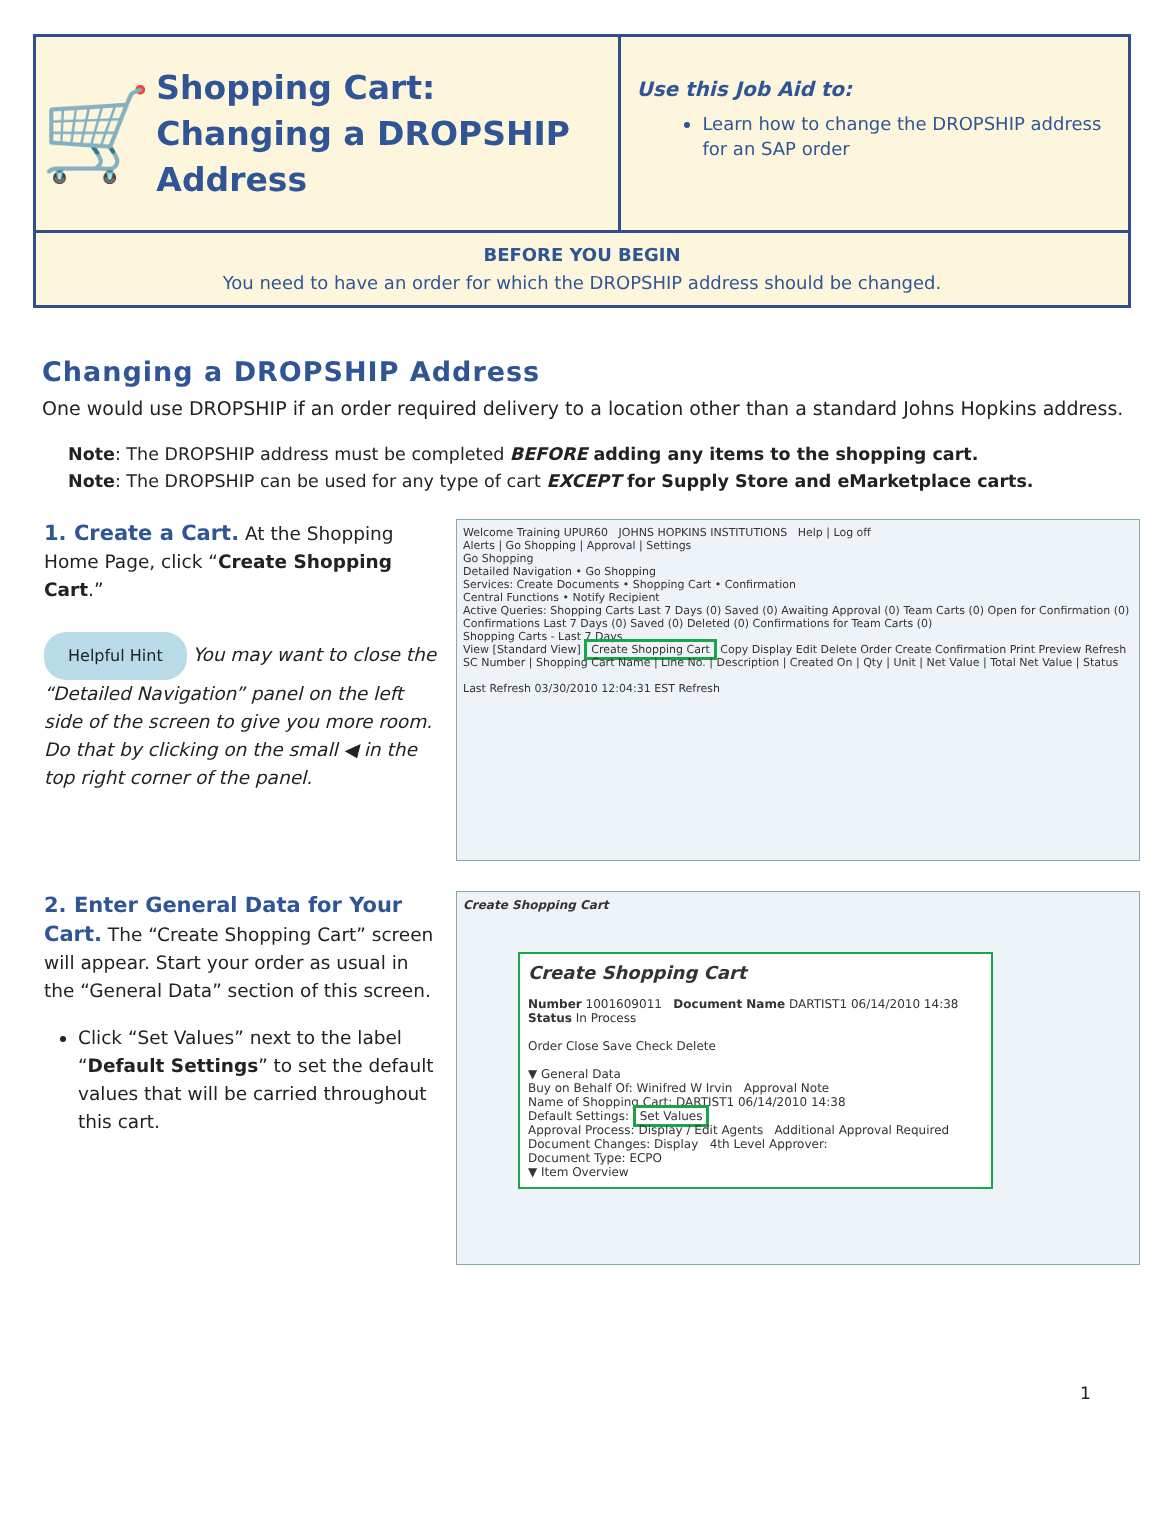🛒
Shopping Cart:
Changing a DROPSHIP Address
Use this Job Aid to:
Learn how to change the DROPSHIP address for an SAP order
BEFORE YOU BEGIN
You need to have an order for which the DROPSHIP address should be changed.
Changing a DROPSHIP Address
One would use DROPSHIP if an order required delivery to a location other than a standard Johns Hopkins address.
Note: The DROPSHIP address must be completed BEFORE adding any items to the shopping cart.
Note: The DROPSHIP can be used for any type of cart EXCEPT for Supply Store and eMarketplace carts.
1. Create a Cart. At the Shopping Home Page, click “Create Shopping Cart.”
Helpful Hint You may want to close the “Detailed Navigation” panel on the left side of the screen to give you more room. Do that by clicking on the small ◀ in the top right corner of the panel.
Welcome Training UPUR60 JOHNS HOPKINS INSTITUTIONS Help | Log off
Alerts | Go Shopping | Approval | Settings
Go Shopping
Detailed Navigation • Go Shopping
Services: Create Documents • Shopping Cart • Confirmation
Central Functions • Notify Recipient
Active Queries: Shopping Carts Last 7 Days (0) Saved (0) Awaiting Approval (0) Team Carts (0) Open for Confirmation (0)
Confirmations Last 7 Days (0) Saved (0) Deleted (0) Confirmations for Team Carts (0)
Shopping Carts - Last 7 Days
View [Standard View] Create Shopping Cart Copy Display Edit Delete Order Create Confirmation Print Preview Refresh
SC Number | Shopping Cart Name | Line No. | Description | Created On | Qty | Unit | Net Value | Total Net Value | Status
Last Refresh 03/30/2010 12:04:31 EST Refresh
2. Enter General Data for Your Cart. The “Create Shopping Cart” screen will appear. Start your order as usual in the “General Data” section of this screen.
Click “Set Values” next to the label “Default Settings” to set the default values that will be carried throughout this cart.
Create Shopping Cart
Create Shopping Cart
Number 1001609011 Document Name DARTIST1 06/14/2010 14:38 Status In Process
Order Close Save Check Delete
▼ General Data
Buy on Behalf Of: Winifred W Irvin Approval Note
Name of Shopping Cart: DARTIST1 06/14/2010 14:38
Default Settings: Set Values
Approval Process: Display / Edit Agents Additional Approval Required
Document Changes: Display 4th Level Approver:
Document Type: ECPO
▼ Item Overview
1